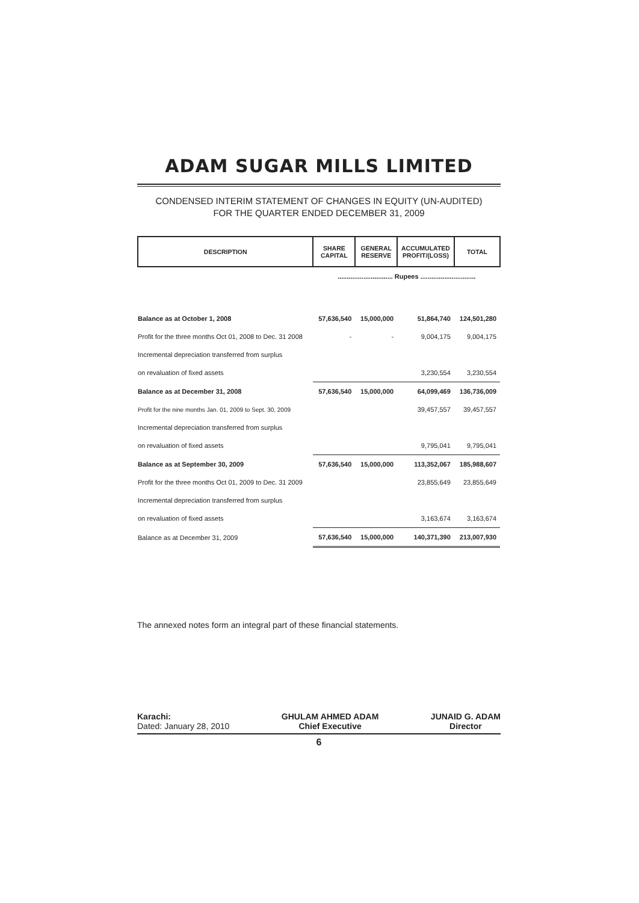ADAM SUGAR MILLS LIMITED
CONDENSED INTERIM STATEMENT OF CHANGES IN EQUITY (UN-AUDITED)
FOR THE QUARTER ENDED DECEMBER 31, 2009
| DESCRIPTION | SHARE CAPITAL | GENERAL RESERVE | ACCUMULATED PROFIT/(LOSS) | TOTAL |
| --- | --- | --- | --- | --- |
| | .............................. Rupees .............................. | | | |
| Balance as at October 1, 2008 | 57,636,540 | 15,000,000 | 51,864,740 | 124,501,280 |
| Profit for the three months Oct 01, 2008 to Dec. 31 2008 | - | - | 9,004,175 | 9,004,175 |
| Incremental depreciation transferred from surplus | | | | |
| on revaluation of fixed assets | | | 3,230,554 | 3,230,554 |
| Balance as at December 31, 2008 | 57,636,540 | 15,000,000 | 64,099,469 | 136,736,009 |
| Profit for the nine months Jan. 01, 2009 to Sept. 30, 2009 | | | 39,457,557 | 39,457,557 |
| Incremental depreciation transferred from surplus | | | | |
| on revaluation of fixed assets | | | 9,795,041 | 9,795,041 |
| Balance as at September 30, 2009 | 57,636,540 | 15,000,000 | 113,352,067 | 185,988,607 |
| Profit for the three months Oct 01, 2009 to Dec. 31 2009 | | | 23,855,649 | 23,855,649 |
| Incremental depreciation transferred from surplus | | | | |
| on revaluation of fixed assets | | | 3,163,674 | 3,163,674 |
| Balance as at December 31, 2009 | 57,636,540 | 15,000,000 | 140,371,390 | 213,007,930 |
The annexed notes form an integral part of these financial statements.
Karachi:
Dated: January 28, 2010
GHULAM AHMED ADAM
Chief Executive
JUNAID G. ADAM
Director
6